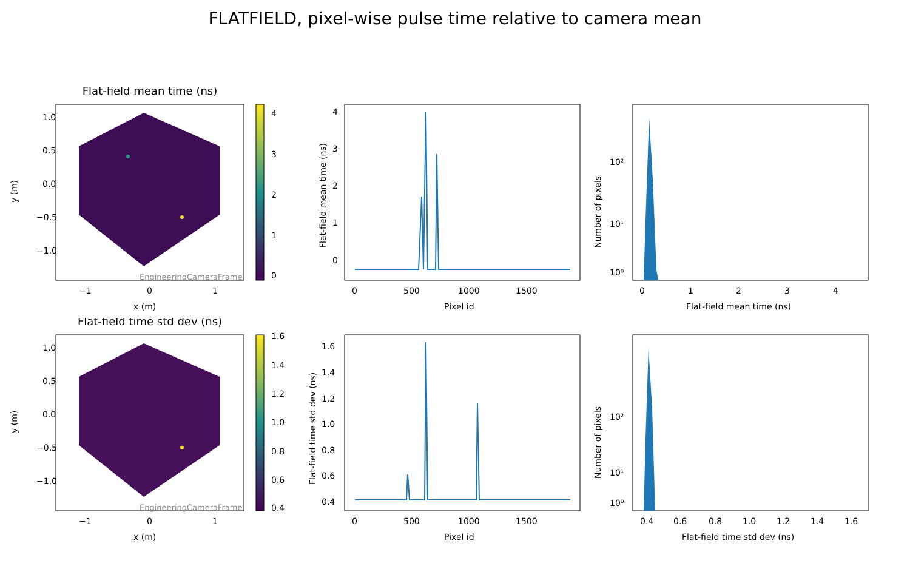FLATFIELD, pixel-wise pulse time relative to camera mean
Flat-field mean time (ns)
EngineeringCameraFrame
1.0
0.5
0.0
−0.5
−1.0
−1
0
1
x (m)
y (m)
4
3
2
1
0
4
3
2
1
0
0
500
1000
1500
Pixel id
Flat-field mean time (ns)
10²
10¹
10⁰
0
1
2
3
4
Flat-field mean time (ns)
Number of pixels
Flat-field time std dev (ns)
EngineeringCameraFrame
1.0
0.5
0.0
−0.5
−1.0
−1
0
1
x (m)
y (m)
1.6
1.4
1.2
1.0
0.8
0.6
0.4
1.6
1.4
1.2
1.0
0.8
0.6
0.4
0
500
1000
1500
Pixel id
Flat-field time std dev (ns)
10²
10¹
10⁰
0.4
0.6
0.8
1.0
1.2
1.4
1.6
Flat-field time std dev (ns)
Number of pixels